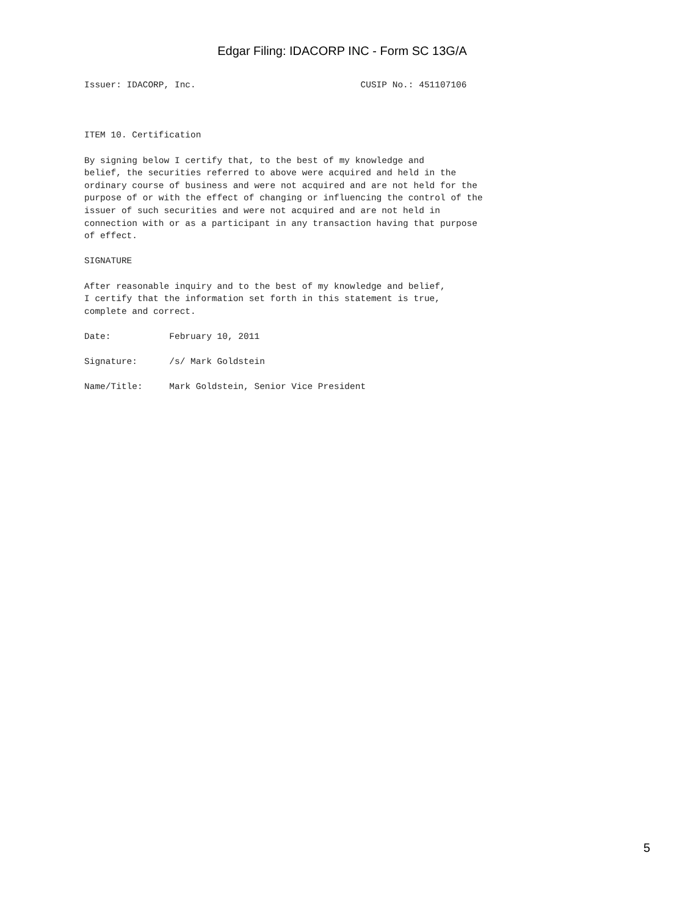Edgar Filing: IDACORP INC - Form SC 13G/A
Issuer: IDACORP, Inc.                               CUSIP No.: 451107106



ITEM 10. Certification

By signing below I certify that, to the best of my knowledge and
belief, the securities referred to above were acquired and held in the
ordinary course of business and were not acquired and are not held for the
purpose of or with the effect of changing or influencing the control of the
issuer of such securities and were not acquired and are not held in
connection with or as a participant in any transaction having that purpose
of effect.

SIGNATURE

After reasonable inquiry and to the best of my knowledge and belief,
I certify that the information set forth in this statement is true,
complete and correct.

Date:           February 10, 2011

Signature:      /s/ Mark Goldstein

Name/Title:     Mark Goldstein, Senior Vice President
5